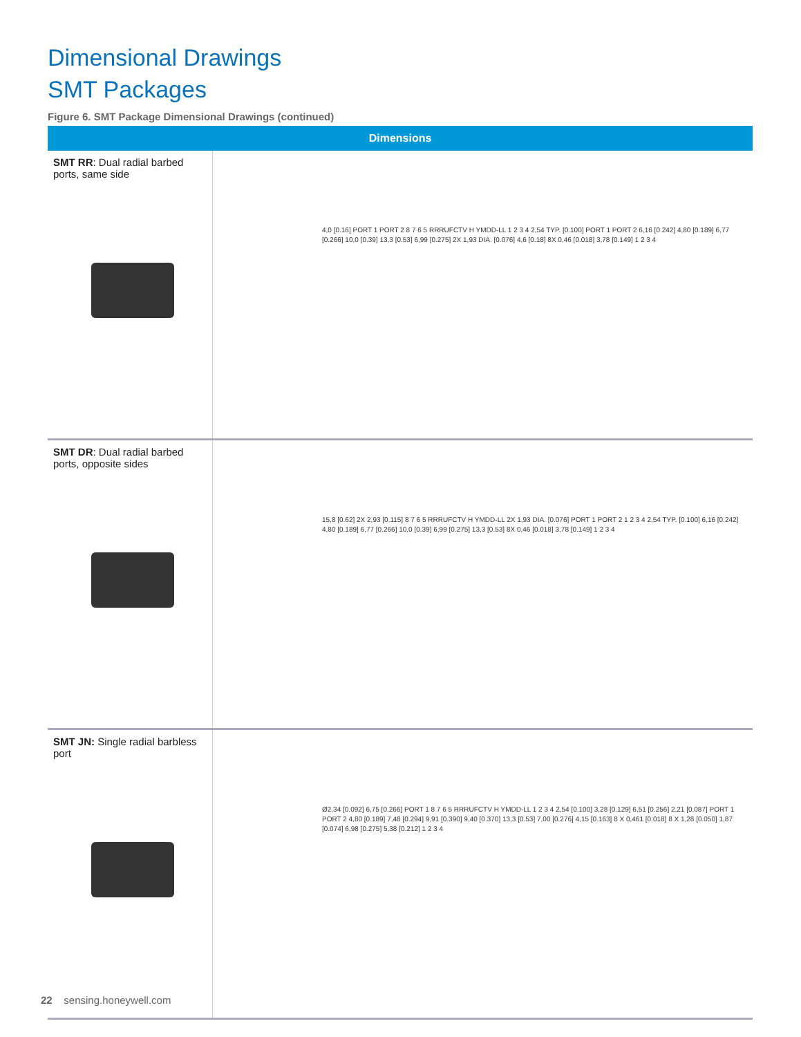Dimensional Drawings
SMT Packages
Figure 6. SMT Package Dimensional Drawings (continued)
| Dimensions | |
| --- | --- |
| SMT RR : Dual radial barbed ports, same side | 4,0 [0.16] PORT 1 PORT 2 8 7 6 5 RRRUFCTV H YMDD-LL 1 2 3 4 2,54 TYP. [0.100] PORT 1 PORT 2 6,16 [0.242] 4,80 [0.189] 6,77 [0.266] 10,0 [0.39] 13,3 [0.53] 6,99 [0.275] 2X 1,93 DIA. [0.076] 4,6 [0.18] 8X 0,46 [0.018] 3,78 [0.149] 1 2 3 4 |
| SMT DR : Dual radial barbed ports, opposite sides | 15,8 [0.62] 2X 2,93 [0.115] 8 7 6 5 RRRUFCTV H YMDD-LL 2X 1,93 DIA. [0.076] PORT 1 PORT 2 1 2 3 4 2,54 TYP. [0.100] 6,16 [0.242] 4,80 [0.189] 6,77 [0.266] 10,0 [0.39] 6,99 [0.275] 13,3 [0.53] 8X 0,46 [0.018] 3,78 [0.149] 1 2 3 4 |
| SMT JN: Single radial barbless port | Ø2,34 [0.092] 6,75 [0.266] PORT 1 8 7 6 5 RRRUFCTV H YMDD-LL 1 2 3 4 2,54 [0.100] 3,28 [0.129] 6,51 [0.256] 2,21 [0.087] PORT 1 PORT 2 4,80 [0.189] 7,48 [0.294] 9,91 [0.390] 9,40 [0.370] 13,3 [0.53] 7,00 [0.276] 4,15 [0.163] 8 X 0,461 [0.018] 8 X 1,28 [0.050] 1,87 [0.074] 6,98 [0.275] 5,38 [0.212] 1 2 3 4 |
22 sensing.honeywell.com